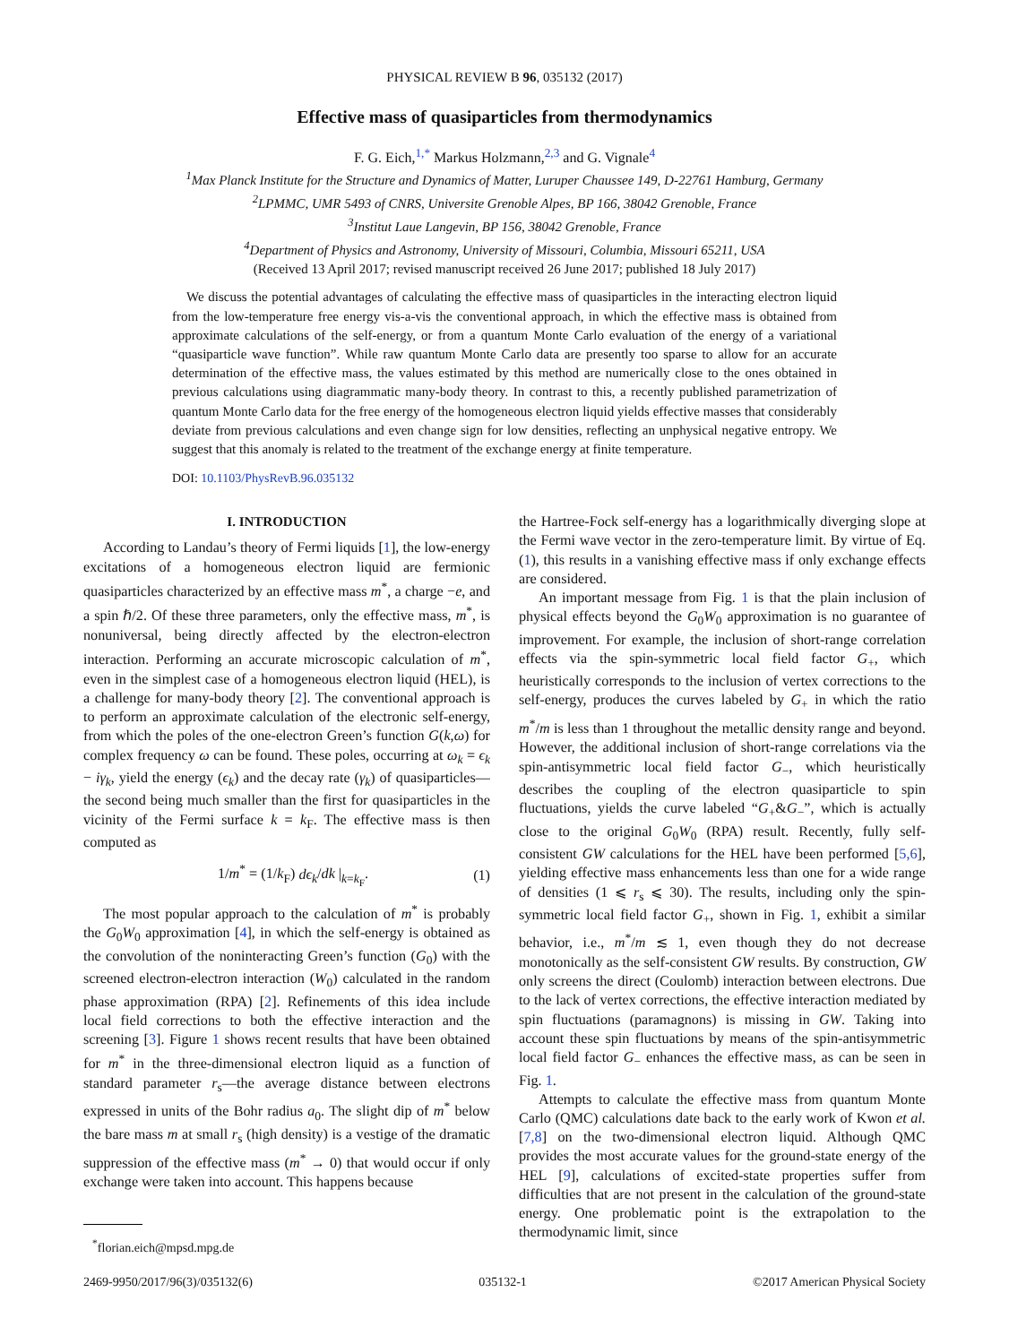PHYSICAL REVIEW B 96, 035132 (2017)
Effective mass of quasiparticles from thermodynamics
F. G. Eich,<sup>1,*</sup> Markus Holzmann,<sup>2,3</sup> and G. Vignale<sup>4</sup>
<sup>1</sup> Max Planck Institute for the Structure and Dynamics of Matter, Luruper Chaussee 149, D-22761 Hamburg, Germany
<sup>2</sup> LPMMC, UMR 5493 of CNRS, Universite Grenoble Alpes, BP 166, 38042 Grenoble, France
<sup>3</sup> Institut Laue Langevin, BP 156, 38042 Grenoble, France
<sup>4</sup> Department of Physics and Astronomy, University of Missouri, Columbia, Missouri 65211, USA
(Received 13 April 2017; revised manuscript received 26 June 2017; published 18 July 2017)
We discuss the potential advantages of calculating the effective mass of quasiparticles in the interacting electron liquid from the low-temperature free energy vis-a-vis the conventional approach, in which the effective mass is obtained from approximate calculations of the self-energy, or from a quantum Monte Carlo evaluation of the energy of a variational “quasiparticle wave function”. While raw quantum Monte Carlo data are presently too sparse to allow for an accurate determination of the effective mass, the values estimated by this method are numerically close to the ones obtained in previous calculations using diagrammatic many-body theory. In contrast to this, a recently published parametrization of quantum Monte Carlo data for the free energy of the homogeneous electron liquid yields effective masses that considerably deviate from previous calculations and even change sign for low densities, reflecting an unphysical negative entropy. We suggest that this anomaly is related to the treatment of the exchange energy at finite temperature.
DOI: 10.1103/PhysRevB.96.035132
I. INTRODUCTION
According to Landau’s theory of Fermi liquids [1], the low-energy excitations of a homogeneous electron liquid are fermionic quasiparticles characterized by an effective mass m<sup>*</sup>, a charge −e, and a spin ℏ/2. Of these three parameters, only the effective mass, m<sup>*</sup>, is nonuniversal, being directly affected by the electron-electron interaction. Performing an accurate microscopic calculation of m<sup>*</sup>, even in the simplest case of a homogeneous electron liquid (HEL), is a challenge for many-body theory [2]. The conventional approach is to perform an approximate calculation of the electronic self-energy, from which the poles of the one-electron Green’s function G(k,ω) for complex frequency ω can be found. These poles, occurring at ω<sub>k</sub> = ϵ<sub>k</sub> − iγ<sub>k</sub>, yield the energy (ϵ<sub>k</sub>) and the decay rate (γ<sub>k</sub>) of quasiparticles—the second being much smaller than the first for quasiparticles in the vicinity of the Fermi surface k = k<sub>F</sub>. The effective mass is then computed as
1/m<sup>*</sup> = (1/k<sub>F</sub>) dϵ<sub>k</sub>/dk |<sub>k=k<sub>F</sub></sub>. (1)
The most popular approach to the calculation of m<sup>*</sup> is probably the G<sub>0</sub>W<sub>0</sub> approximation [4], in which the self-energy is obtained as the convolution of the noninteracting Green’s function (G<sub>0</sub>) with the screened electron-electron interaction (W<sub>0</sub>) calculated in the random phase approximation (RPA) [2]. Refinements of this idea include local field corrections to both the effective interaction and the screening [3]. Figure 1 shows recent results that have been obtained for m<sup>*</sup> in the three-dimensional electron liquid as a function of standard parameter r<sub>s</sub>—the average distance between electrons expressed in units of the Bohr radius a<sub>0</sub>. The slight dip of m<sup>*</sup> below the bare mass m at small r<sub>s</sub> (high density) is a vestige of the dramatic suppression of the effective mass (m<sup>*</sup> → 0) that would occur if only exchange were taken into account. This happens because
<sup>*</sup> florian.eich@mpsd.mpg.de
the Hartree-Fock self-energy has a logarithmically diverging slope at the Fermi wave vector in the zero-temperature limit. By virtue of Eq. (1), this results in a vanishing effective mass if only exchange effects are considered.
An important message from Fig. 1 is that the plain inclusion of physical effects beyond the G<sub>0</sub>W<sub>0</sub> approximation is no guarantee of improvement. For example, the inclusion of short-range correlation effects via the spin-symmetric local field factor G<sub>+</sub>, which heuristically corresponds to the inclusion of vertex corrections to the self-energy, produces the curves labeled by G<sub>+</sub> in which the ratio m<sup>*</sup>/m is less than 1 throughout the metallic density range and beyond. However, the additional inclusion of short-range correlations via the spin-antisymmetric local field factor G<sub>−</sub>, which heuristically describes the coupling of the electron quasiparticle to spin fluctuations, yields the curve labeled “G<sub>+</sub>&G<sub>−</sub>”, which is actually close to the original G<sub>0</sub>W<sub>0</sub> (RPA) result. Recently, fully self-consistent GW calculations for the HEL have been performed [5,6], yielding effective mass enhancements less than one for a wide range of densities (1 ⩽ r<sub>s</sub> ⩽ 30). The results, including only the spin-symmetric local field factor G<sub>+</sub>, shown in Fig. 1, exhibit a similar behavior, i.e., m<sup>*</sup>/m ≲ 1, even though they do not decrease monotonically as the self-consistent GW results. By construction, GW only screens the direct (Coulomb) interaction between electrons. Due to the lack of vertex corrections, the effective interaction mediated by spin fluctuations (paramagnons) is missing in GW. Taking into account these spin fluctuations by means of the spin-antisymmetric local field factor G<sub>−</sub> enhances the effective mass, as can be seen in Fig. 1.
Attempts to calculate the effective mass from quantum Monte Carlo (QMC) calculations date back to the early work of Kwon et al. [7,8] on the two-dimensional electron liquid. Although QMC provides the most accurate values for the ground-state energy of the HEL [9], calculations of excited-state properties suffer from difficulties that are not present in the calculation of the ground-state energy. One problematic point is the extrapolation to the thermodynamic limit, since
2469-9950/2017/96(3)/035132(6) 035132-1 ©2017 American Physical Society